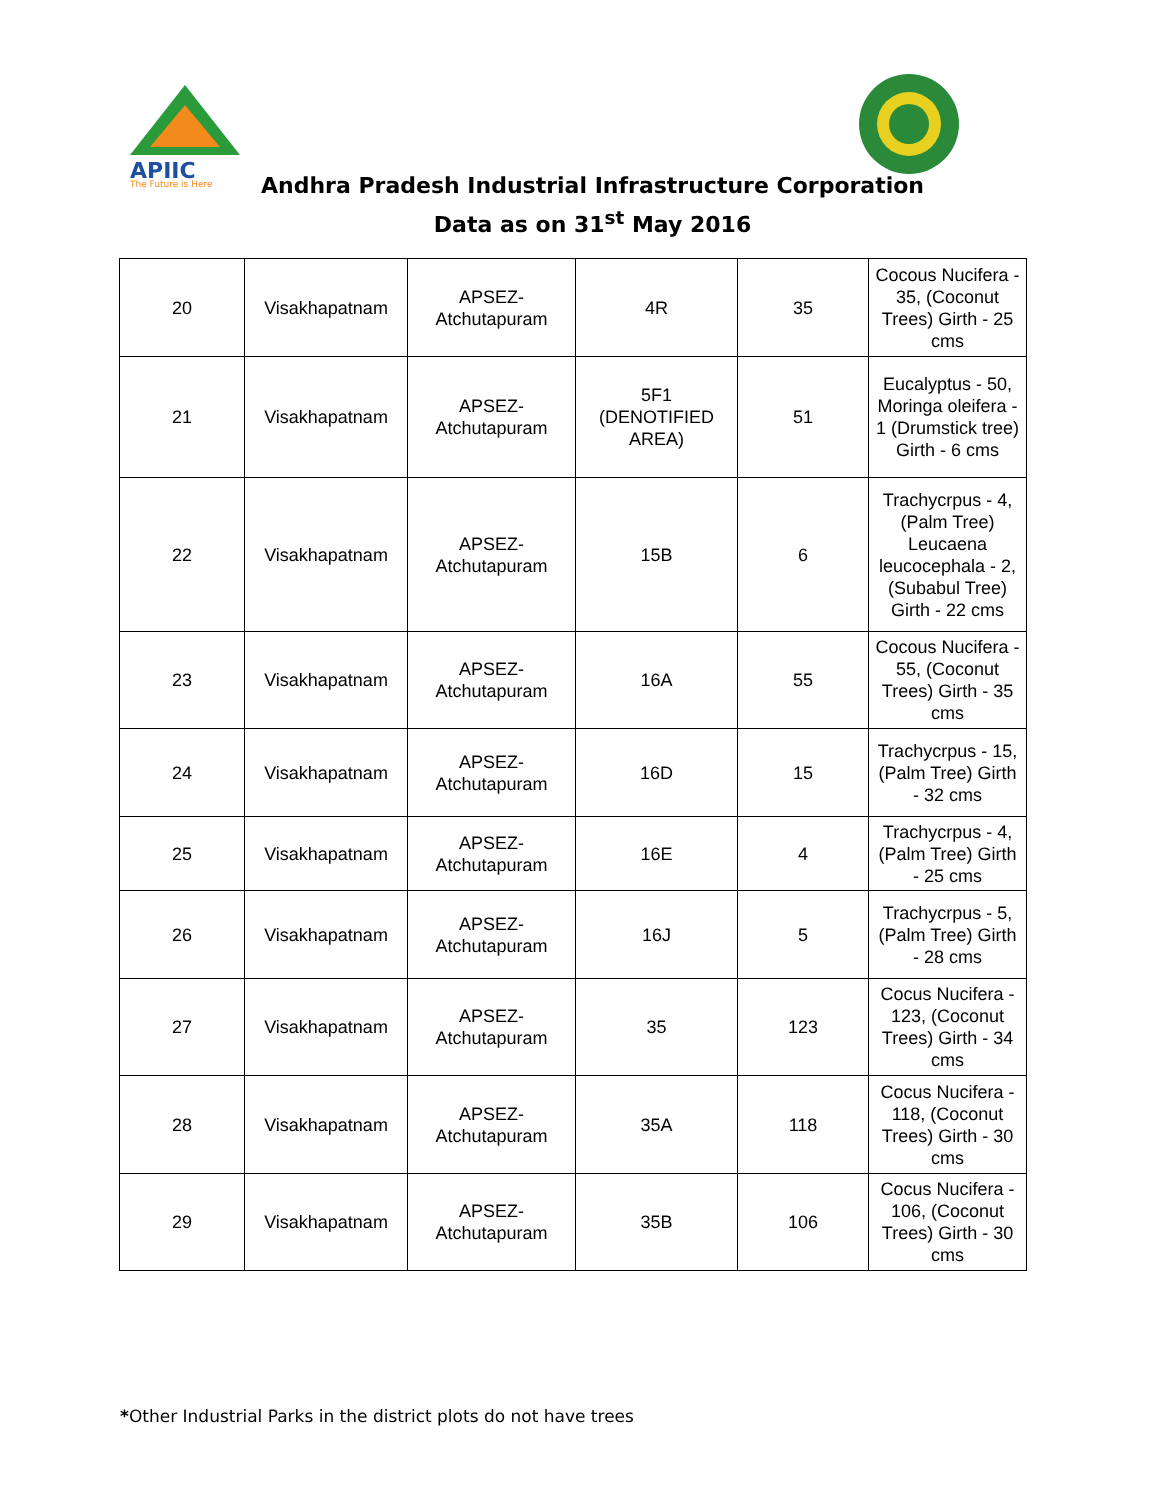APIIC
The Future is Here
Andhra Pradesh Industrial Infrastructure Corporation
Data as on 31<sup>st</sup> May 2016
| 20 | Visakhapatnam | APSEZ- Atchutapuram | 4R | 35 | Cocous Nucifera - 35, (Coconut Trees) Girth - 25 cms |
| 21 | Visakhapatnam | APSEZ- Atchutapuram | 5F1 (DENOTIFIED AREA) | 51 | Eucalyptus - 50, Moringa oleifera - 1 (Drumstick tree) Girth - 6 cms |
| 22 | Visakhapatnam | APSEZ- Atchutapuram | 15B | 6 | Trachycrpus - 4, (Palm Tree) Leucaena leucocephala - 2, (Subabul Tree) Girth - 22 cms |
| 23 | Visakhapatnam | APSEZ- Atchutapuram | 16A | 55 | Cocous Nucifera - 55, (Coconut Trees) Girth - 35 cms |
| 24 | Visakhapatnam | APSEZ- Atchutapuram | 16D | 15 | Trachycrpus - 15, (Palm Tree) Girth - 32 cms |
| 25 | Visakhapatnam | APSEZ- Atchutapuram | 16E | 4 | Trachycrpus - 4, (Palm Tree) Girth - 25 cms |
| 26 | Visakhapatnam | APSEZ- Atchutapuram | 16J | 5 | Trachycrpus - 5, (Palm Tree) Girth - 28 cms |
| 27 | Visakhapatnam | APSEZ- Atchutapuram | 35 | 123 | Cocus Nucifera - 123, (Coconut Trees) Girth - 34 cms |
| 28 | Visakhapatnam | APSEZ- Atchutapuram | 35A | 118 | Cocus Nucifera - 118, (Coconut Trees) Girth - 30 cms |
| 29 | Visakhapatnam | APSEZ- Atchutapuram | 35B | 106 | Cocus Nucifera - 106, (Coconut Trees) Girth - 30 cms |
*Other Industrial Parks in the district plots do not have trees